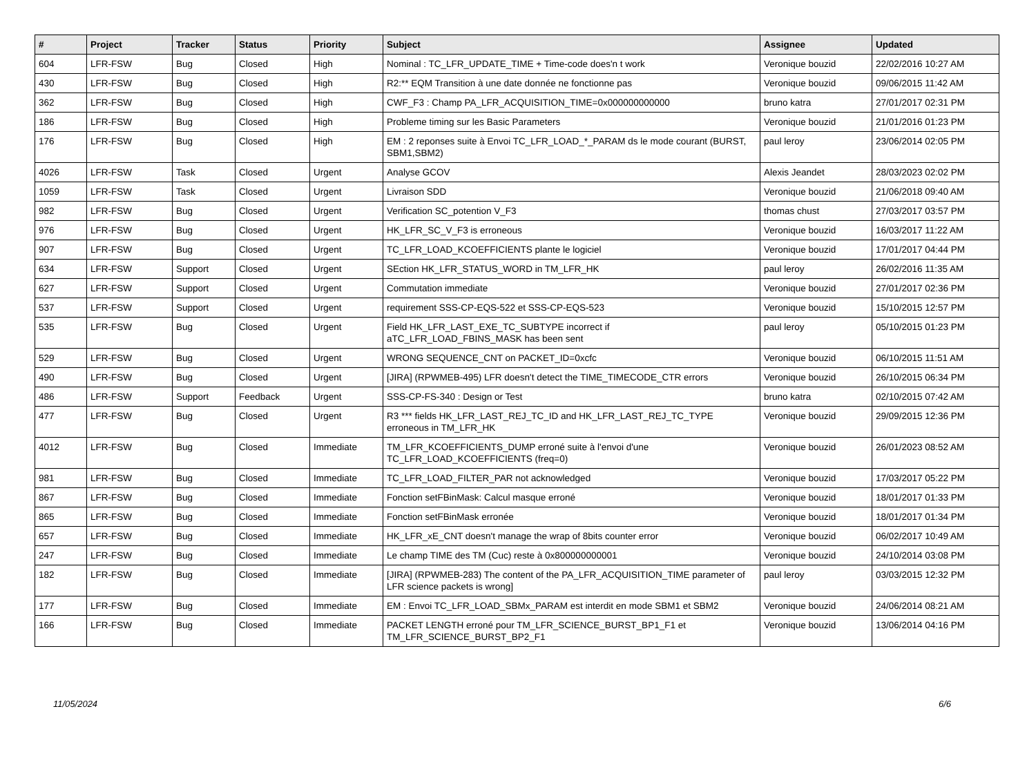| # | Project | Tracker | Status | Priority | Subject | Assignee | Updated |
| --- | --- | --- | --- | --- | --- | --- | --- |
| 604 | LFR-FSW | Bug | Closed | High | Nominal : TC_LFR_UPDATE_TIME + Time-code does'n t work | Veronique bouzid | 22/02/2016 10:27 AM |
| 430 | LFR-FSW | Bug | Closed | High | R2:** EQM Transition à une date donnée ne fonctionne pas | Veronique bouzid | 09/06/2015 11:42 AM |
| 362 | LFR-FSW | Bug | Closed | High | CWF_F3 : Champ PA_LFR_ACQUISITION_TIME=0x000000000000 | bruno katra | 27/01/2017 02:31 PM |
| 186 | LFR-FSW | Bug | Closed | High | Probleme timing sur les Basic Parameters | Veronique bouzid | 21/01/2016 01:23 PM |
| 176 | LFR-FSW | Bug | Closed | High | EM : 2 reponses suite à Envoi TC_LFR_LOAD_*_PARAM ds le mode courant (BURST, SBM1,SBM2) | paul leroy | 23/06/2014 02:05 PM |
| 4026 | LFR-FSW | Task | Closed | Urgent | Analyse GCOV | Alexis Jeandet | 28/03/2023 02:02 PM |
| 1059 | LFR-FSW | Task | Closed | Urgent | Livraison SDD | Veronique bouzid | 21/06/2018 09:40 AM |
| 982 | LFR-FSW | Bug | Closed | Urgent | Verification SC_potention V_F3 | thomas chust | 27/03/2017 03:57 PM |
| 976 | LFR-FSW | Bug | Closed | Urgent | HK_LFR_SC_V_F3 is erroneous | Veronique bouzid | 16/03/2017 11:22 AM |
| 907 | LFR-FSW | Bug | Closed | Urgent | TC_LFR_LOAD_KCOEFFICIENTS plante le logiciel | Veronique bouzid | 17/01/2017 04:44 PM |
| 634 | LFR-FSW | Support | Closed | Urgent | SEction HK_LFR_STATUS_WORD in TM_LFR_HK | paul leroy | 26/02/2016 11:35 AM |
| 627 | LFR-FSW | Support | Closed | Urgent | Commutation immediate | Veronique bouzid | 27/01/2017 02:36 PM |
| 537 | LFR-FSW | Support | Closed | Urgent | requirement SSS-CP-EQS-522 et SSS-CP-EQS-523 | Veronique bouzid | 15/10/2015 12:57 PM |
| 535 | LFR-FSW | Bug | Closed | Urgent | Field HK_LFR_LAST_EXE_TC_SUBTYPE incorrect if aTC_LFR_LOAD_FBINS_MASK has been sent | paul leroy | 05/10/2015 01:23 PM |
| 529 | LFR-FSW | Bug | Closed | Urgent | WRONG SEQUENCE_CNT on PACKET_ID=0xcfc | Veronique bouzid | 06/10/2015 11:51 AM |
| 490 | LFR-FSW | Bug | Closed | Urgent | [JIRA] (RPWMEB-495) LFR doesn't detect the TIME_TIMECODE_CTR errors | Veronique bouzid | 26/10/2015 06:34 PM |
| 486 | LFR-FSW | Support | Feedback | Urgent | SSS-CP-FS-340 : Design or Test | bruno katra | 02/10/2015 07:42 AM |
| 477 | LFR-FSW | Bug | Closed | Urgent | R3 *** fields HK_LFR_LAST_REJ_TC_ID and HK_LFR_LAST_REJ_TC_TYPE erroneous in TM_LFR_HK | Veronique bouzid | 29/09/2015 12:36 PM |
| 4012 | LFR-FSW | Bug | Closed | Immediate | TM_LFR_KCOEFFICIENTS_DUMP erroné suite à l'envoi d'une TC_LFR_LOAD_KCOEFFICIENTS (freq=0) | Veronique bouzid | 26/01/2023 08:52 AM |
| 981 | LFR-FSW | Bug | Closed | Immediate | TC_LFR_LOAD_FILTER_PAR not acknowledged | Veronique bouzid | 17/03/2017 05:22 PM |
| 867 | LFR-FSW | Bug | Closed | Immediate | Fonction setFBinMask: Calcul masque erroné | Veronique bouzid | 18/01/2017 01:33 PM |
| 865 | LFR-FSW | Bug | Closed | Immediate | Fonction setFBinMask erronée | Veronique bouzid | 18/01/2017 01:34 PM |
| 657 | LFR-FSW | Bug | Closed | Immediate | HK_LFR_xE_CNT doesn't manage the wrap of 8bits counter error | Veronique bouzid | 06/02/2017 10:49 AM |
| 247 | LFR-FSW | Bug | Closed | Immediate | Le champ TIME des TM (Cuc) reste à 0x800000000001 | Veronique bouzid | 24/10/2014 03:08 PM |
| 182 | LFR-FSW | Bug | Closed | Immediate | [JIRA] (RPWMEB-283) The content of the PA_LFR_ACQUISITION_TIME parameter of LFR science packets is wrong] | paul leroy | 03/03/2015 12:32 PM |
| 177 | LFR-FSW | Bug | Closed | Immediate | EM : Envoi TC_LFR_LOAD_SBMx_PARAM est interdit en mode SBM1 et SBM2 | Veronique bouzid | 24/06/2014 08:21 AM |
| 166 | LFR-FSW | Bug | Closed | Immediate | PACKET LENGTH erroné pour TM_LFR_SCIENCE_BURST_BP1_F1 et TM_LFR_SCIENCE_BURST_BP2_F1 | Veronique bouzid | 13/06/2014 04:16 PM |
11/05/2024 6/6